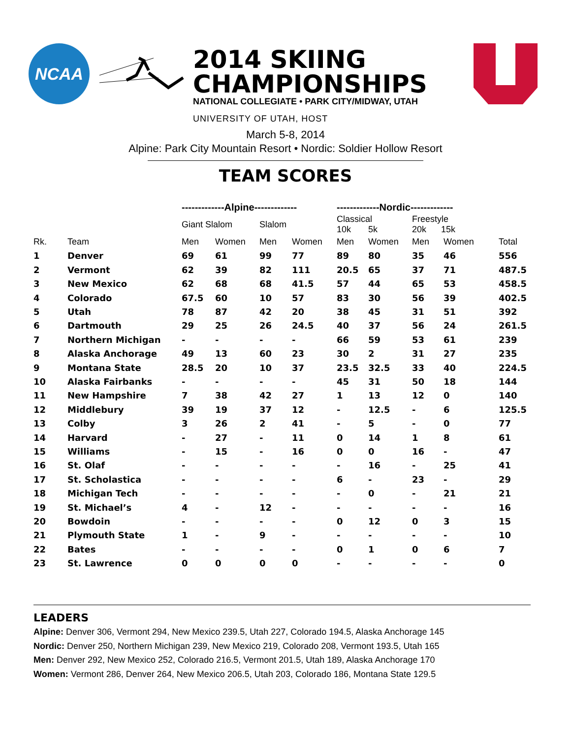NCAA
2014 SKIING
CHAMPIONSHIPS
NATIONAL COLLEGIATE • PARK CITY/MIDWAY, UTAH
UNIVERSITY OF UTAH, HOST
March 5-8, 2014
Alpine: Park City Mountain Resort • Nordic: Soldier Hollow Resort
TEAM SCORES
| | | -------------Alpine------------- | | | | -------------Nordic------------- | | | | |
| --- | --- | --- | --- | --- | --- | --- | --- | --- | --- | --- |
| | | Giant Slalom | | Slalom | | Classical 10k 5k | | Freestyle 20k 15k | | |
| Rk. | Team | Men | Women | Men | Women | Men | Women | Men | Women | Total |
| 1 | Denver | 69 | 61 | 99 | 77 | 89 | 80 | 35 | 46 | 556 |
| 2 | Vermont | 62 | 39 | 82 | 111 | 20.5 | 65 | 37 | 71 | 487.5 |
| 3 | New Mexico | 62 | 68 | 68 | 41.5 | 57 | 44 | 65 | 53 | 458.5 |
| 4 | Colorado | 67.5 | 60 | 10 | 57 | 83 | 30 | 56 | 39 | 402.5 |
| 5 | Utah | 78 | 87 | 42 | 20 | 38 | 45 | 31 | 51 | 392 |
| 6 | Dartmouth | 29 | 25 | 26 | 24.5 | 40 | 37 | 56 | 24 | 261.5 |
| 7 | Northern Michigan | - | - | - | - | 66 | 59 | 53 | 61 | 239 |
| 8 | Alaska Anchorage | 49 | 13 | 60 | 23 | 30 | 2 | 31 | 27 | 235 |
| 9 | Montana State | 28.5 | 20 | 10 | 37 | 23.5 | 32.5 | 33 | 40 | 224.5 |
| 10 | Alaska Fairbanks | - | - | - | - | 45 | 31 | 50 | 18 | 144 |
| 11 | New Hampshire | 7 | 38 | 42 | 27 | 1 | 13 | 12 | 0 | 140 |
| 12 | Middlebury | 39 | 19 | 37 | 12 | - | 12.5 | - | 6 | 125.5 |
| 13 | Colby | 3 | 26 | 2 | 41 | - | 5 | - | 0 | 77 |
| 14 | Harvard | - | 27 | - | 11 | 0 | 14 | 1 | 8 | 61 |
| 15 | Williams | - | 15 | - | 16 | 0 | 0 | 16 | - | 47 |
| 16 | St. Olaf | - | - | - | - | - | 16 | - | 25 | 41 |
| 17 | St. Scholastica | - | - | - | - | 6 | - | 23 | - | 29 |
| 18 | Michigan Tech | - | - | - | - | - | 0 | - | 21 | 21 |
| 19 | St. Michael’s | 4 | - | 12 | - | - | - | - | - | 16 |
| 20 | Bowdoin | - | - | - | - | 0 | 12 | 0 | 3 | 15 |
| 21 | Plymouth State | 1 | - | 9 | - | - | - | - | - | 10 |
| 22 | Bates | - | - | - | - | 0 | 1 | 0 | 6 | 7 |
| 23 | St. Lawrence | 0 | 0 | 0 | 0 | - | - | - | - | 0 |
LEADERS
Alpine: Denver 306, Vermont 294, New Mexico 239.5, Utah 227, Colorado 194.5, Alaska Anchorage 145
Nordic: Denver 250, Northern Michigan 239, New Mexico 219, Colorado 208, Vermont 193.5, Utah 165
Men: Denver 292, New Mexico 252, Colorado 216.5, Vermont 201.5, Utah 189, Alaska Anchorage 170
Women: Vermont 286, Denver 264, New Mexico 206.5, Utah 203, Colorado 186, Montana State 129.5